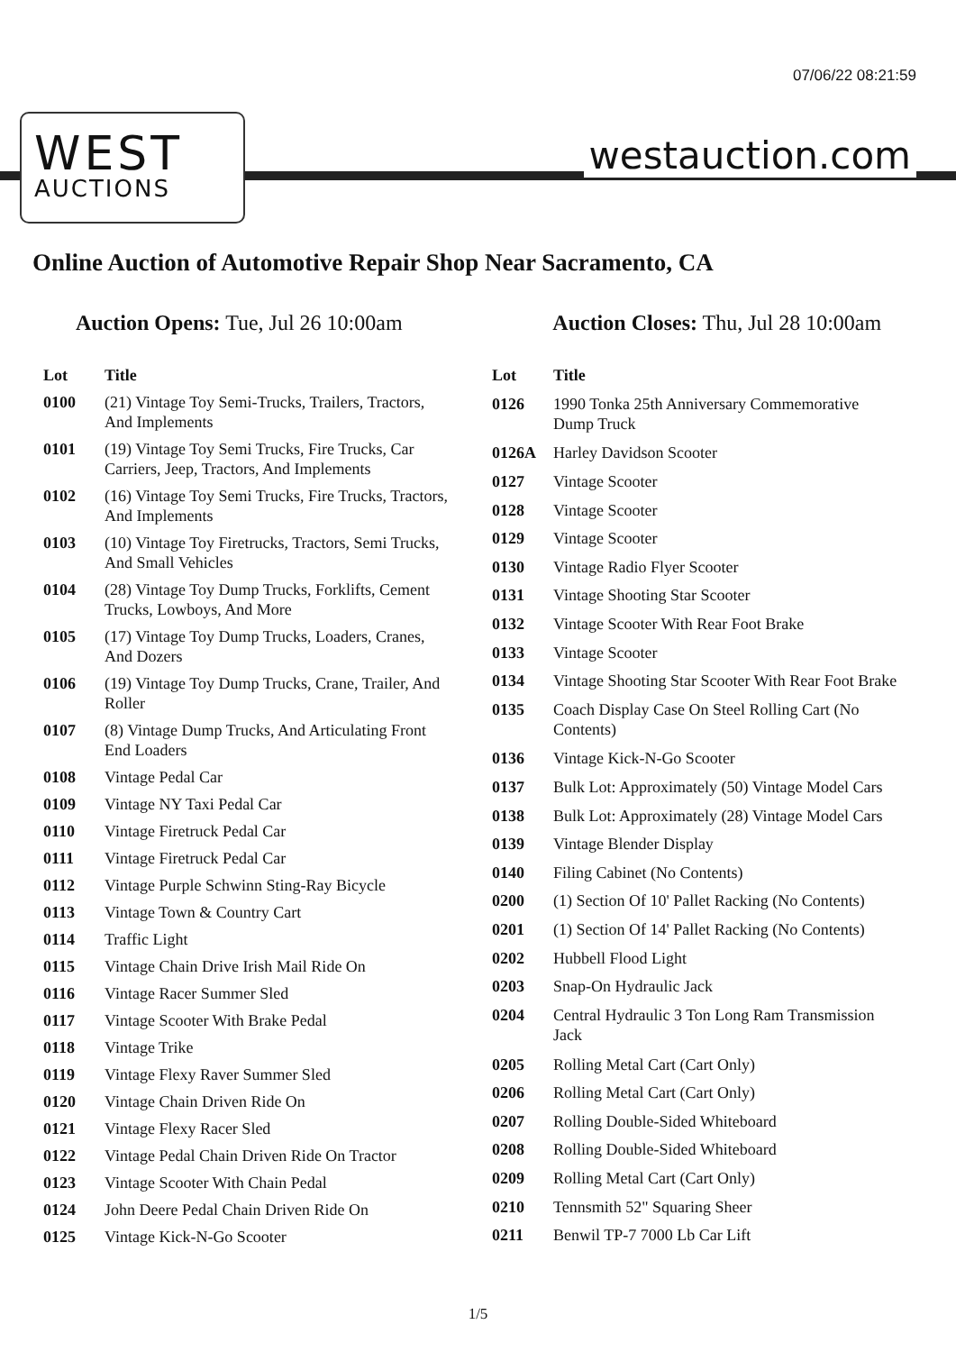07/06/22 08:21:59
WEST
AUCTIONS
westauction.com
Online Auction of Automotive Repair Shop Near Sacramento, CA
Auction Opens: Tue, Jul 26 10:00am
Auction Closes: Thu, Jul 28 10:00am
| Lot | Title |
| --- | --- |
| 0100 | (21) Vintage Toy Semi-Trucks, Trailers, Tractors, And Implements |
| 0101 | (19) Vintage Toy Semi Trucks, Fire Trucks, Car Carriers, Jeep, Tractors, And Implements |
| 0102 | (16) Vintage Toy Semi Trucks, Fire Trucks, Tractors, And Implements |
| 0103 | (10) Vintage Toy Firetrucks, Tractors, Semi Trucks, And Small Vehicles |
| 0104 | (28) Vintage Toy Dump Trucks, Forklifts, Cement Trucks, Lowboys, And More |
| 0105 | (17) Vintage Toy Dump Trucks, Loaders, Cranes, And Dozers |
| 0106 | (19) Vintage Toy Dump Trucks, Crane, Trailer, And Roller |
| 0107 | (8) Vintage Dump Trucks, And Articulating Front End Loaders |
| 0108 | Vintage Pedal Car |
| 0109 | Vintage NY Taxi Pedal Car |
| 0110 | Vintage Firetruck Pedal Car |
| 0111 | Vintage Firetruck Pedal Car |
| 0112 | Vintage Purple Schwinn Sting-Ray Bicycle |
| 0113 | Vintage Town & Country Cart |
| 0114 | Traffic Light |
| 0115 | Vintage Chain Drive Irish Mail Ride On |
| 0116 | Vintage Racer Summer Sled |
| 0117 | Vintage Scooter With Brake Pedal |
| 0118 | Vintage Trike |
| 0119 | Vintage Flexy Raver Summer Sled |
| 0120 | Vintage Chain Driven Ride On |
| 0121 | Vintage Flexy Racer Sled |
| 0122 | Vintage Pedal Chain Driven Ride On Tractor |
| 0123 | Vintage Scooter With Chain Pedal |
| 0124 | John Deere Pedal Chain Driven Ride On |
| 0125 | Vintage Kick-N-Go Scooter |
| Lot | Title |
| --- | --- |
| 0126 | 1990 Tonka 25th Anniversary Commemorative Dump Truck |
| 0126A | Harley Davidson Scooter |
| 0127 | Vintage Scooter |
| 0128 | Vintage Scooter |
| 0129 | Vintage Scooter |
| 0130 | Vintage Radio Flyer Scooter |
| 0131 | Vintage Shooting Star Scooter |
| 0132 | Vintage Scooter With Rear Foot Brake |
| 0133 | Vintage Scooter |
| 0134 | Vintage Shooting Star Scooter With Rear Foot Brake |
| 0135 | Coach Display Case On Steel Rolling Cart (No Contents) |
| 0136 | Vintage Kick-N-Go Scooter |
| 0137 | Bulk Lot: Approximately (50) Vintage Model Cars |
| 0138 | Bulk Lot: Approximately (28) Vintage Model Cars |
| 0139 | Vintage Blender Display |
| 0140 | Filing Cabinet (No Contents) |
| 0200 | (1) Section Of 10' Pallet Racking (No Contents) |
| 0201 | (1) Section Of 14' Pallet Racking (No Contents) |
| 0202 | Hubbell Flood Light |
| 0203 | Snap-On Hydraulic Jack |
| 0204 | Central Hydraulic 3 Ton Long Ram Transmission Jack |
| 0205 | Rolling Metal Cart (Cart Only) |
| 0206 | Rolling Metal Cart (Cart Only) |
| 0207 | Rolling Double-Sided Whiteboard |
| 0208 | Rolling Double-Sided Whiteboard |
| 0209 | Rolling Metal Cart (Cart Only) |
| 0210 | Tennsmith 52" Squaring Sheer |
| 0211 | Benwil TP-7 7000 Lb Car Lift |
1/5